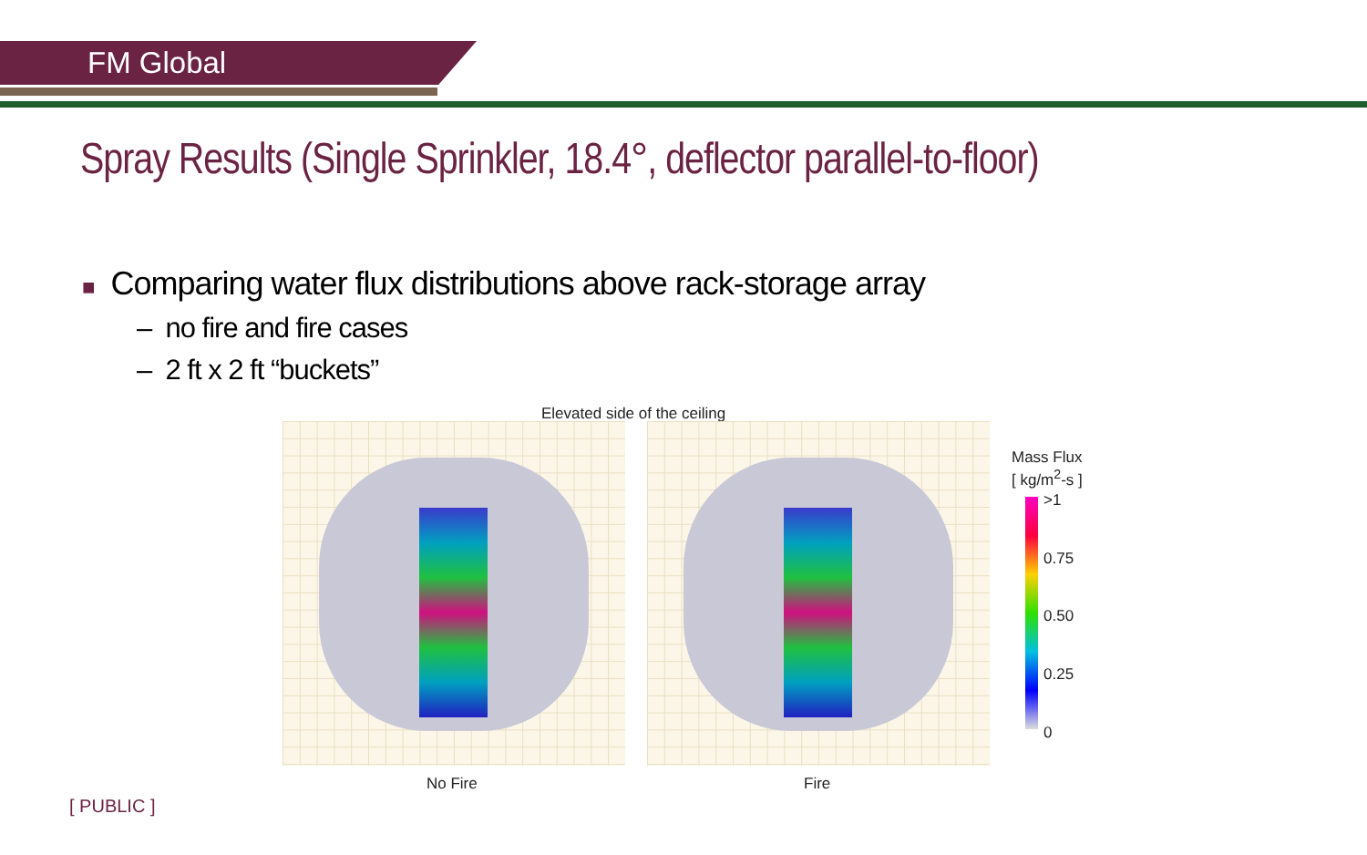FM Global
Spray Results (Single Sprinkler, 18.4°, deflector parallel-to-floor)
■ Comparing water flux distributions above rack-storage array
– no fire and fire cases
– 2 ft x 2 ft “buckets”
Elevated side of the ceiling
Mass Flux
[ kg/m<sup>2</sup>-s ]
>1
0.75
0.50
0.25
0
No Fire Fire
[ PUBLIC ]